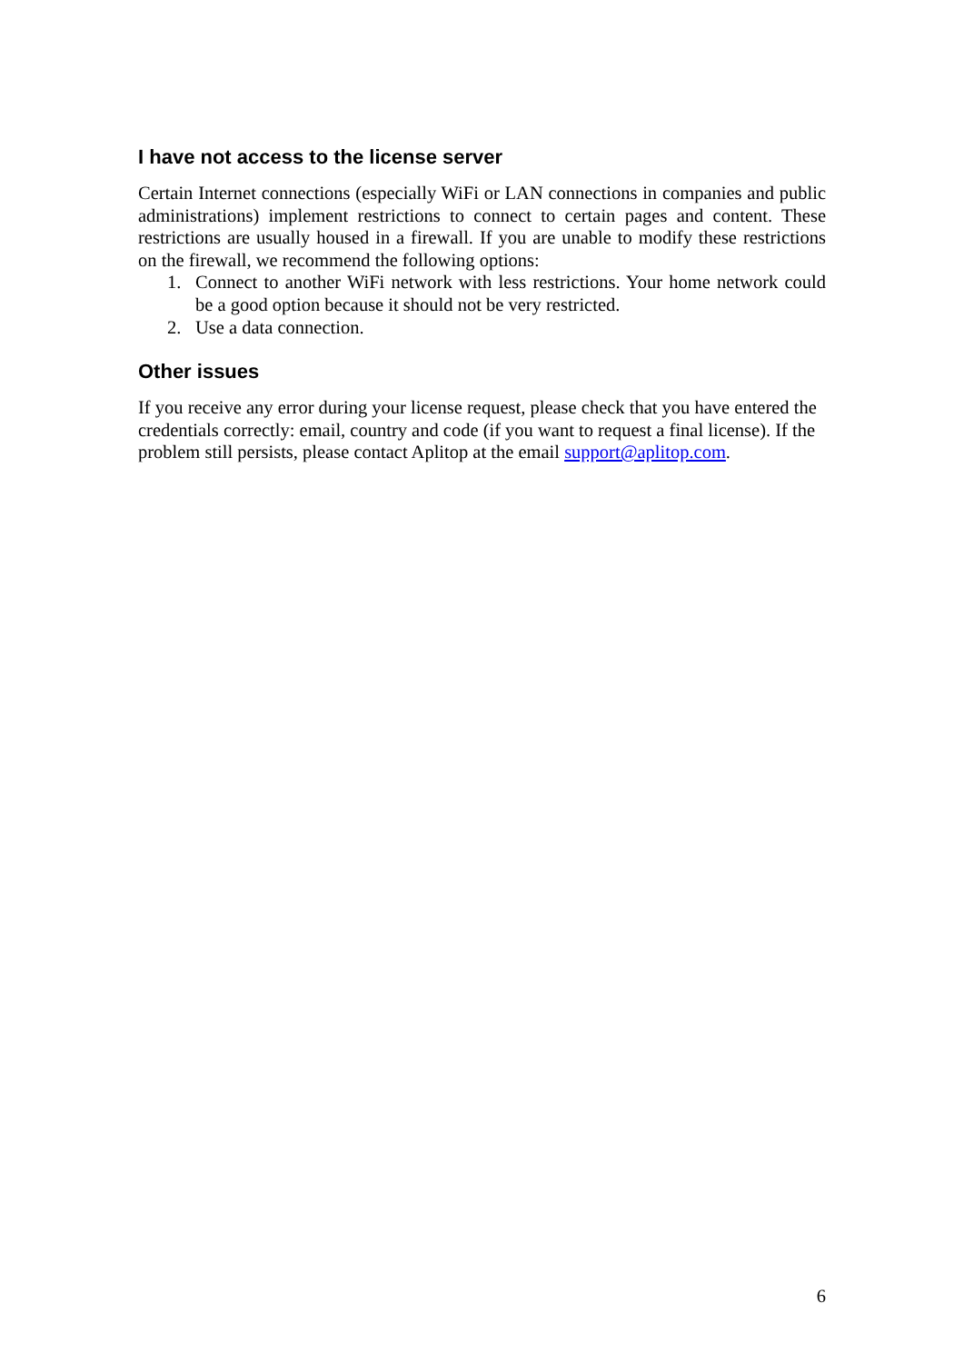I have not access to the license server
Certain Internet connections (especially WiFi or LAN connections in companies and public administrations) implement restrictions to connect to certain pages and content. These restrictions are usually housed in a firewall. If you are unable to modify these restrictions on the firewall, we recommend the following options:
1. Connect to another WiFi network with less restrictions. Your home network could be a good option because it should not be very restricted.
2. Use a data connection.
Other issues
If you receive any error during your license request, please check that you have entered the credentials correctly: email, country and code (if you want to request a final license). If the problem still persists, please contact Aplitop at the email support@aplitop.com.
6